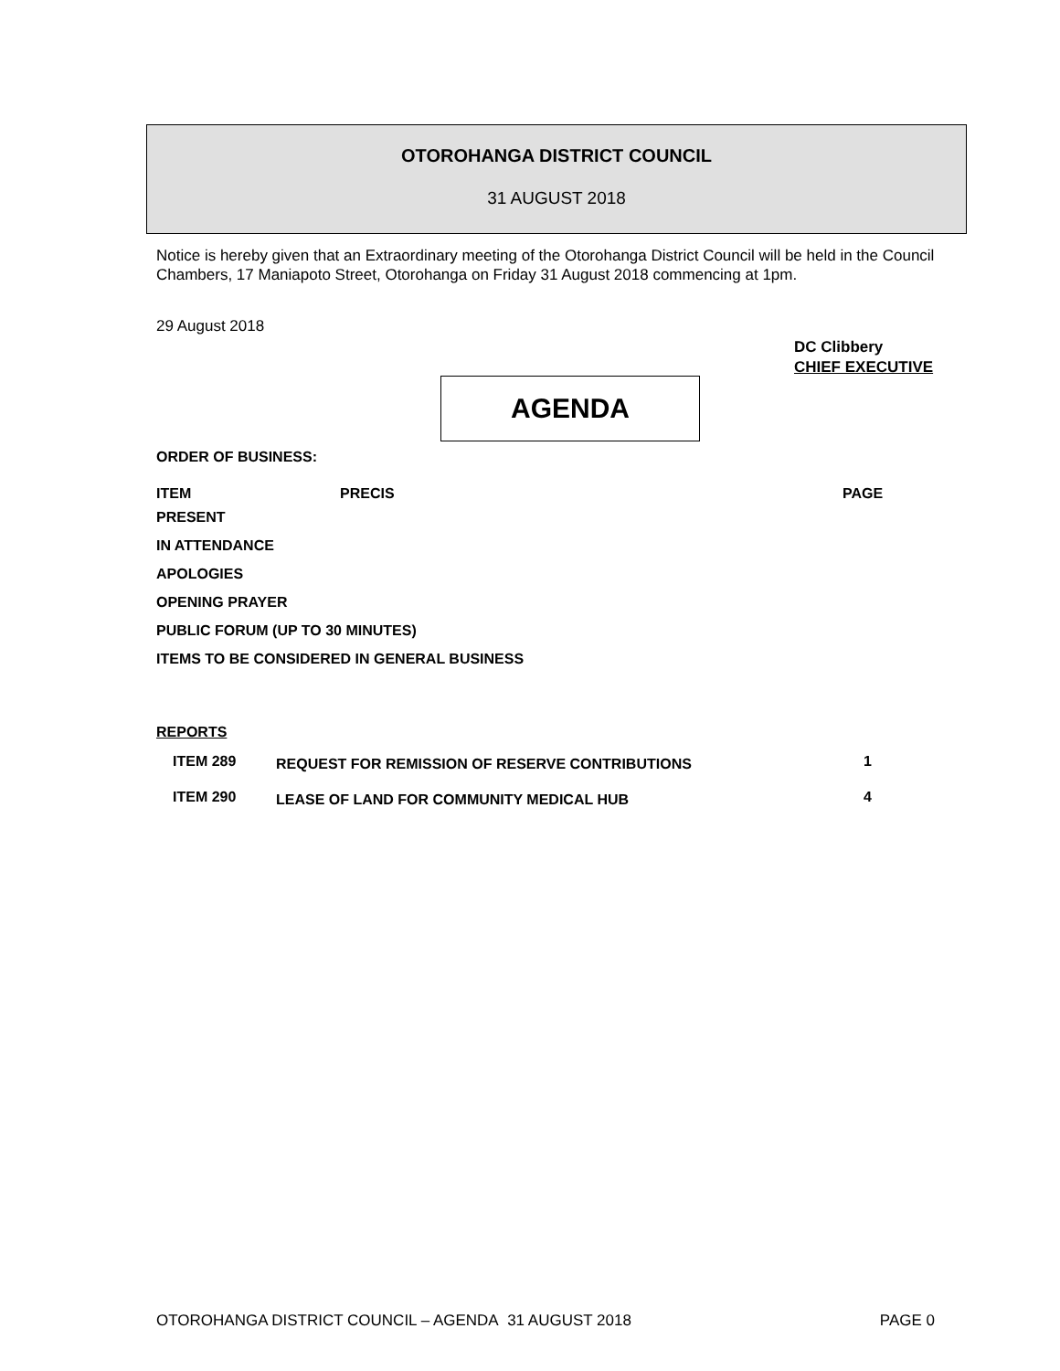OTOROHANGA DISTRICT COUNCIL
31 AUGUST 2018
Notice is hereby given that an Extraordinary meeting of the Otorohanga District Council will be held in the Council Chambers, 17 Maniapoto Street, Otorohanga on Friday 31 August 2018 commencing at 1pm.
29 August 2018
DC Clibbery
CHIEF EXECUTIVE
AGENDA
ORDER OF BUSINESS:
ITEM PRECIS PAGE
PRESENT
IN ATTENDANCE
APOLOGIES
OPENING PRAYER
PUBLIC FORUM (UP TO 30 MINUTES)
ITEMS TO BE CONSIDERED IN GENERAL BUSINESS
REPORTS
| ITEM 289 | REQUEST FOR REMISSION OF RESERVE CONTRIBUTIONS | 1 |
| ITEM 290 | LEASE OF LAND FOR COMMUNITY MEDICAL HUB | 4 |
OTOROHANGA DISTRICT COUNCIL – AGENDA 31 AUGUST 2018 PAGE 0